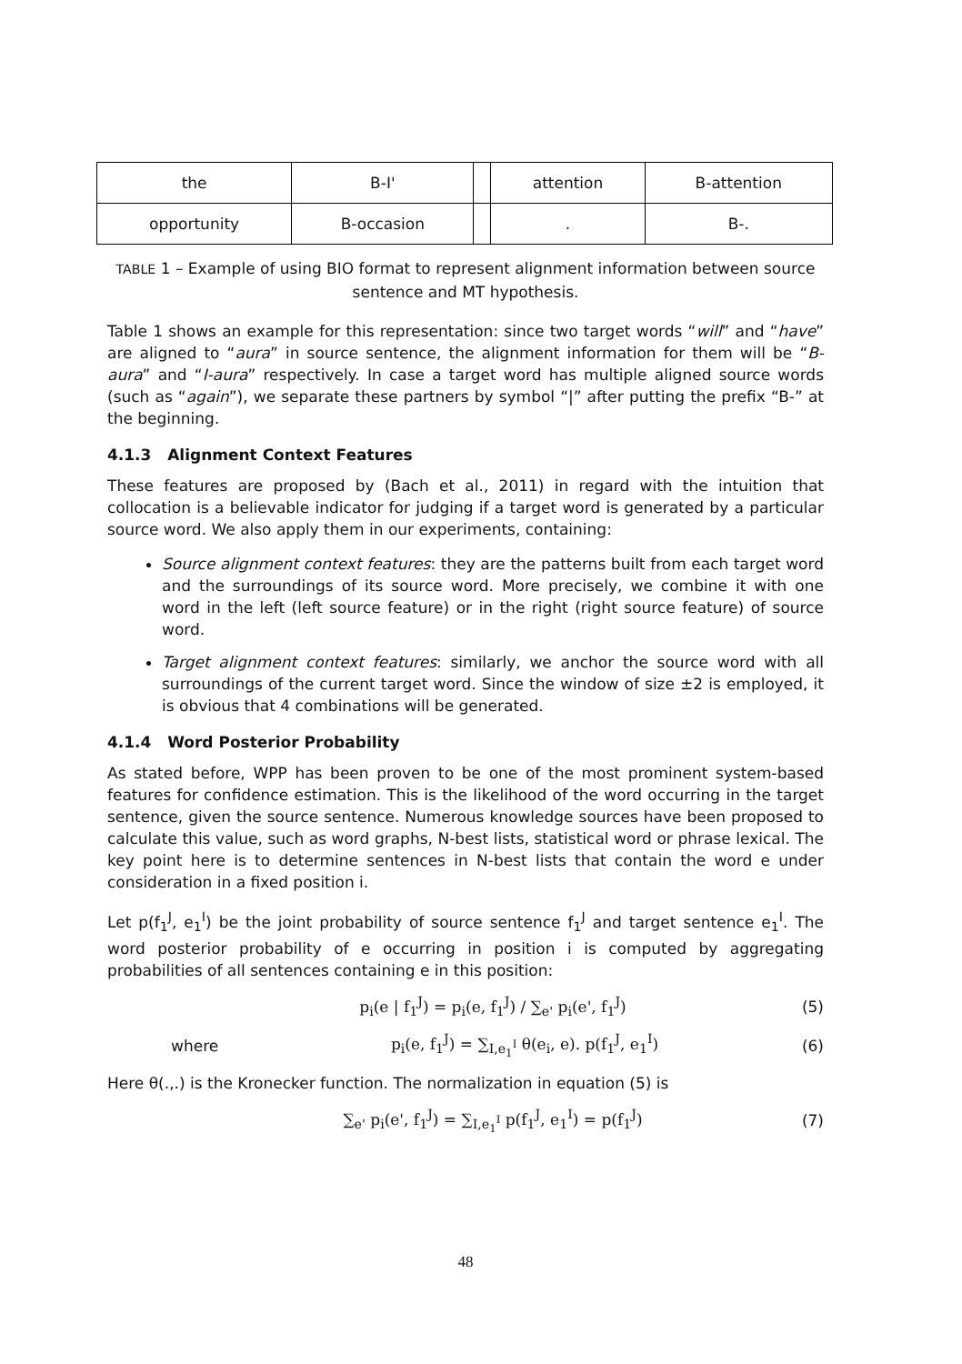| the | B-I' | | attention | B-attention |
| opportunity | B-occasion | | . | B-. |
TABLE 1 – Example of using BIO format to represent alignment information between source sentence and MT hypothesis.
Table 1 shows an example for this representation: since two target words “will” and “have” are aligned to “aura” in source sentence, the alignment information for them will be “B-aura” and “I-aura” respectively. In case a target word has multiple aligned source words (such as “again”), we separate these partners by symbol “|” after putting the prefix “B-” at the beginning.
4.1.3 Alignment Context Features
These features are proposed by (Bach et al., 2011) in regard with the intuition that collocation is a believable indicator for judging if a target word is generated by a particular source word. We also apply them in our experiments, containing:
Source alignment context features: they are the patterns built from each target word and the surroundings of its source word. More precisely, we combine it with one word in the left (left source feature) or in the right (right source feature) of source word.
Target alignment context features: similarly, we anchor the source word with all surroundings of the current target word. Since the window of size ±2 is employed, it is obvious that 4 combinations will be generated.
4.1.4 Word Posterior Probability
As stated before, WPP has been proven to be one of the most prominent system-based features for confidence estimation. This is the likelihood of the word occurring in the target sentence, given the source sentence. Numerous knowledge sources have been proposed to calculate this value, such as word graphs, N-best lists, statistical word or phrase lexical. The key point here is to determine sentences in N-best lists that contain the word e under consideration in a fixed position i.
Let p(f<sub>1</sub><sup>J</sup>, e<sub>1</sub><sup>I</sup>) be the joint probability of source sentence f<sub>1</sub><sup>J</sup> and target sentence e<sub>1</sub><sup>I</sup>. The word posterior probability of e occurring in position i is computed by aggregating probabilities of all sentences containing e in this position:
p<sub>i</sub>(e | f<sub>1</sub><sup>J</sup>) = p<sub>i</sub>(e, f<sub>1</sub><sup>J</sup>) / ∑<sub>e'</sub> p<sub>i</sub>(e', f<sub>1</sub><sup>J</sup>) (5)
where p<sub>i</sub>(e, f<sub>1</sub><sup>J</sup>) = ∑<sub>I,e<sub>1</sub><sup>I</sup></sub> θ(e<sub>i</sub>, e). p(f<sub>1</sub><sup>J</sup>, e<sub>1</sub><sup>I</sup>) (6)
Here θ(.,.) is the Kronecker function. The normalization in equation (5) is
∑<sub>e'</sub> p<sub>i</sub>(e', f<sub>1</sub><sup>J</sup>) = ∑<sub>I,e<sub>1</sub><sup>I</sup></sub> p(f<sub>1</sub><sup>J</sup>, e<sub>1</sub><sup>I</sup>) = p(f<sub>1</sub><sup>J</sup>) (7)
48